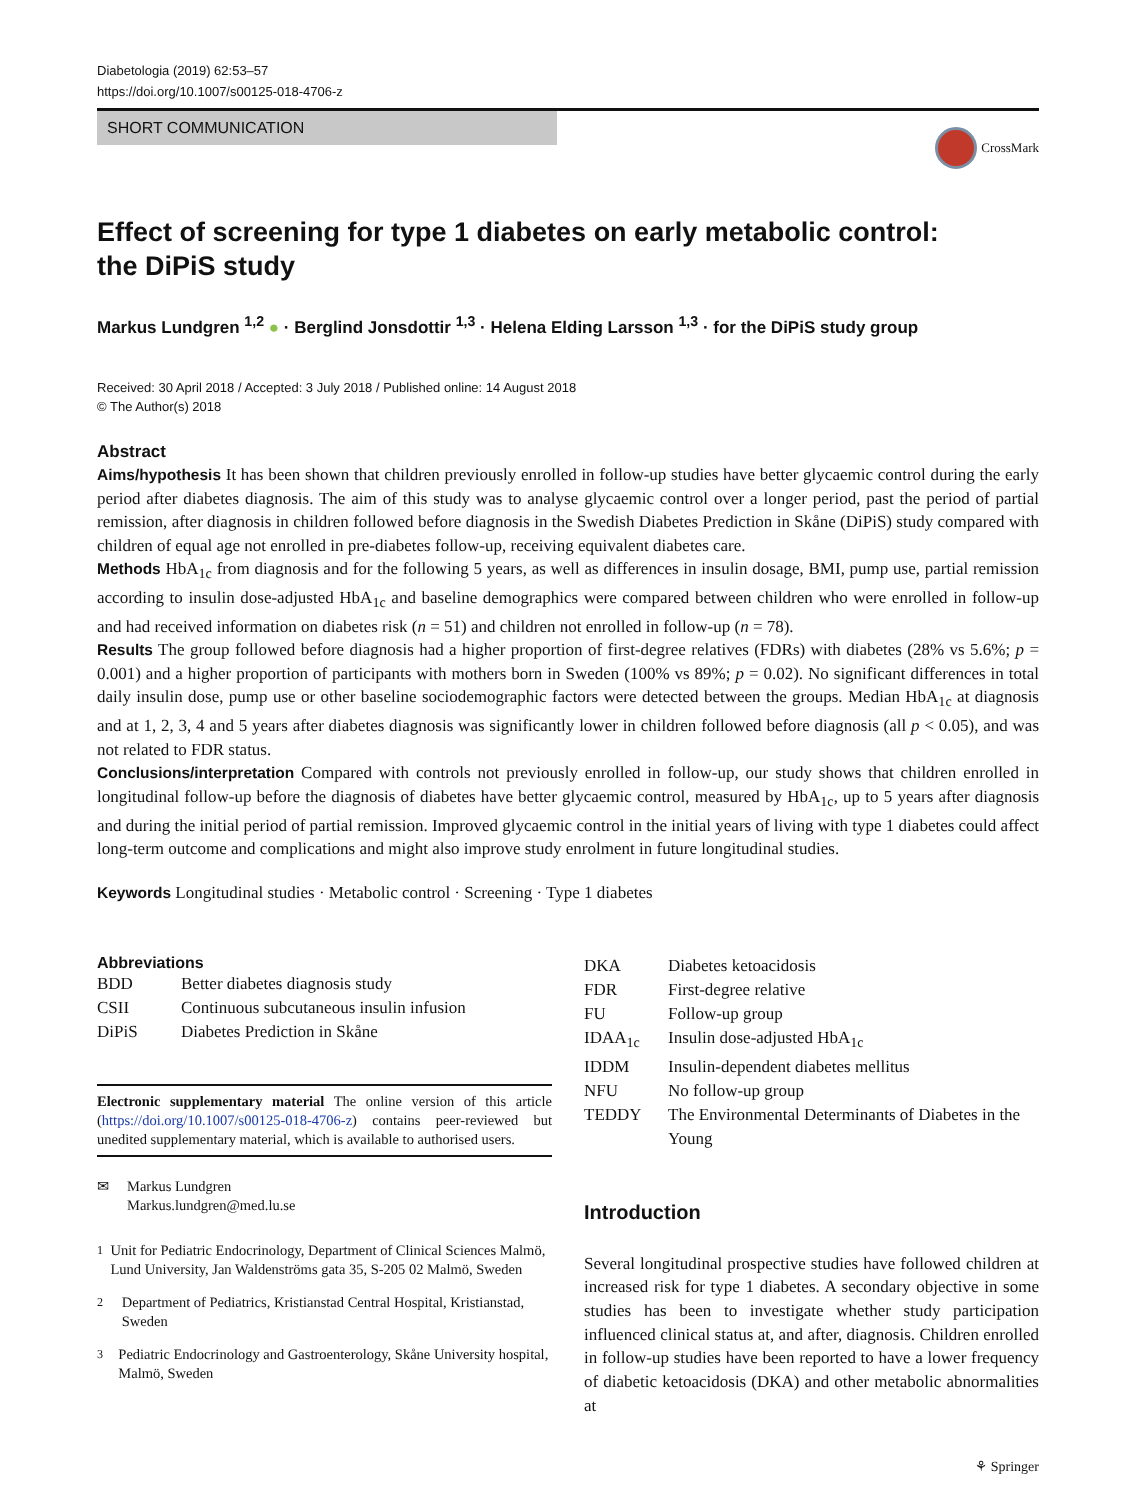Diabetologia (2019) 62:53–57
https://doi.org/10.1007/s00125-018-4706-z
SHORT COMMUNICATION
CrossMark
Effect of screening for type 1 diabetes on early metabolic control:
the DiPiS study
Markus Lundgren <sup>1,2</sup> ● · Berglind Jonsdottir <sup>1,3</sup> · Helena Elding Larsson <sup>1,3</sup> · for the DiPiS study group
Received: 30 April 2018 / Accepted: 3 July 2018 / Published online: 14 August 2018
© The Author(s) 2018
Abstract
Aims/hypothesis It has been shown that children previously enrolled in follow-up studies have better glycaemic control during the early period after diabetes diagnosis. The aim of this study was to analyse glycaemic control over a longer period, past the period of partial remission, after diagnosis in children followed before diagnosis in the Swedish Diabetes Prediction in Skåne (DiPiS) study compared with children of equal age not enrolled in pre-diabetes follow-up, receiving equivalent diabetes care.
Methods HbA<sub>1c</sub> from diagnosis and for the following 5 years, as well as differences in insulin dosage, BMI, pump use, partial remission according to insulin dose-adjusted HbA<sub>1c</sub> and baseline demographics were compared between children who were enrolled in follow-up and had received information on diabetes risk (n = 51) and children not enrolled in follow-up (n = 78).
Results The group followed before diagnosis had a higher proportion of first-degree relatives (FDRs) with diabetes (28% vs 5.6%; p = 0.001) and a higher proportion of participants with mothers born in Sweden (100% vs 89%; p = 0.02). No significant differences in total daily insulin dose, pump use or other baseline sociodemographic factors were detected between the groups. Median HbA<sub>1c</sub> at diagnosis and at 1, 2, 3, 4 and 5 years after diabetes diagnosis was significantly lower in children followed before diagnosis (all p < 0.05), and was not related to FDR status.
Conclusions/interpretation Compared with controls not previously enrolled in follow-up, our study shows that children enrolled in longitudinal follow-up before the diagnosis of diabetes have better glycaemic control, measured by HbA<sub>1c</sub>, up to 5 years after diagnosis and during the initial period of partial remission. Improved glycaemic control in the initial years of living with type 1 diabetes could affect long-term outcome and complications and might also improve study enrolment in future longitudinal studies.
Keywords Longitudinal studies · Metabolic control · Screening · Type 1 diabetes
Abbreviations
| BDD | Better diabetes diagnosis study |
| CSII | Continuous subcutaneous insulin infusion |
| DiPiS | Diabetes Prediction in Skåne |
Electronic supplementary material The online version of this article (https://doi.org/10.1007/s00125-018-4706-z) contains peer-reviewed but unedited supplementary material, which is available to authorised users.
✉ Markus Lundgren
Markus.lundgren@med.lu.se
<sup>1</sup> Unit for Pediatric Endocrinology, Department of Clinical Sciences Malmö, Lund University, Jan Waldenströms gata 35, S-205 02 Malmö, Sweden
<sup>2</sup> Department of Pediatrics, Kristianstad Central Hospital, Kristianstad, Sweden
<sup>3</sup> Pediatric Endocrinology and Gastroenterology, Skåne University hospital, Malmö, Sweden
| DKA | Diabetes ketoacidosis |
| FDR | First-degree relative |
| FU | Follow-up group |
| IDAA<sub>1c</sub> | Insulin dose-adjusted HbA<sub>1c</sub> |
| IDDM | Insulin-dependent diabetes mellitus |
| NFU | No follow-up group |
| TEDDY | The Environmental Determinants of Diabetes in the Young |
Introduction
Several longitudinal prospective studies have followed children at increased risk for type 1 diabetes. A secondary objective in some studies has been to investigate whether study participation influenced clinical status at, and after, diagnosis. Children enrolled in follow-up studies have been reported to have a lower frequency of diabetic ketoacidosis (DKA) and other metabolic abnormalities at
⚘ Springer